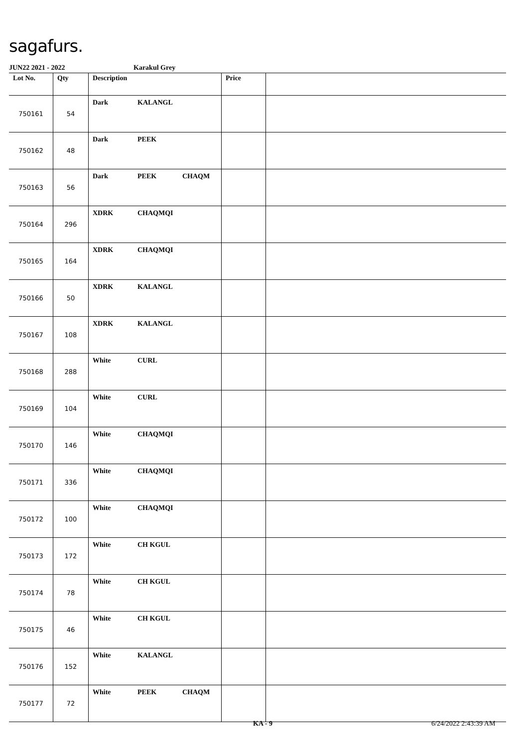sagafurs.
JUN22 2021 - 2022 Karakul Grey
| Lot No. | Qty | Description | Price | |
| --- | --- | --- | --- | --- |
| 750161 | 54 | Dark KALANGL | | |
| 750162 | 48 | Dark PEEK | | |
| 750163 | 56 | Dark PEEK CHAQM | | |
| 750164 | 296 | XDRK CHAQMQI | | |
| 750165 | 164 | XDRK CHAQMQI | | |
| 750166 | 50 | XDRK KALANGL | | |
| 750167 | 108 | XDRK KALANGL | | |
| 750168 | 288 | White CURL | | |
| 750169 | 104 | White CURL | | |
| 750170 | 146 | White CHAQMQI | | |
| 750171 | 336 | White CHAQMQI | | |
| 750172 | 100 | White CHAQMQI | | |
| 750173 | 172 | White CH KGUL | | |
| 750174 | 78 | White CH KGUL | | |
| 750175 | 46 | White CH KGUL | | |
| 750176 | 152 | White KALANGL | | |
| 750177 | 72 | White PEEK CHAQM | | |
KA - 9 6/24/2022 2:43:39 AM